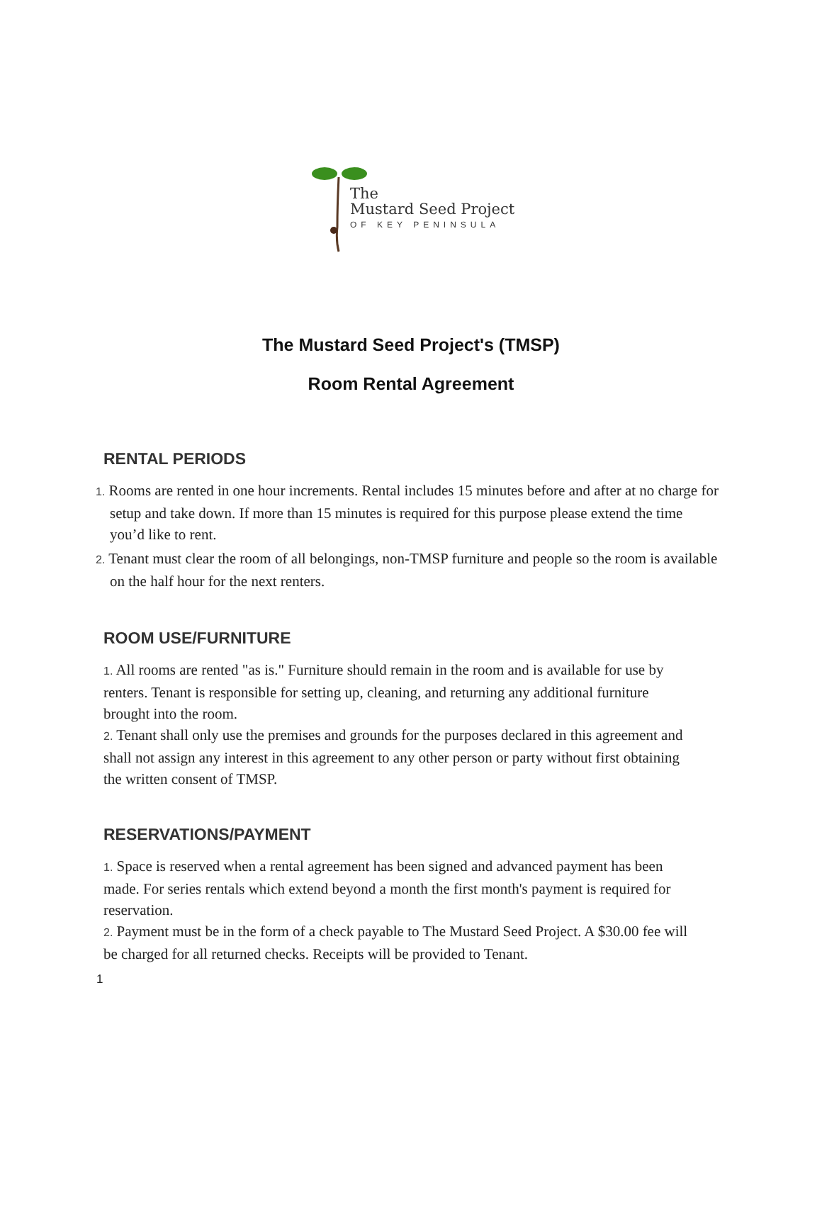The
Mustard Seed Project
OF KEY PENINSULA
The Mustard Seed Project's (TMSP)
Room Rental Agreement
RENTAL PERIODS
1. Rooms are rented in one hour increments. Rental includes 15 minutes before and after at no charge for setup and take down. If more than 15 minutes is required for this purpose please extend the time you’d like to rent.
2. Tenant must clear the room of all belongings, non-TMSP furniture and people so the room is available on the half hour for the next renters.
ROOM USE/FURNITURE
1. All rooms are rented "as is." Furniture should remain in the room and is available for use by renters. Tenant is responsible for setting up, cleaning, and returning any additional furniture brought into the room.
2. Tenant shall only use the premises and grounds for the purposes declared in this agreement and shall not assign any interest in this agreement to any other person or party without first obtaining the written consent of TMSP.
RESERVATIONS/PAYMENT
1. Space is reserved when a rental agreement has been signed and advanced payment has been made. For series rentals which extend beyond a month the first month's payment is required for reservation.
2. Payment must be in the form of a check payable to The Mustard Seed Project. A $30.00 fee will be charged for all returned checks. Receipts will be provided to Tenant.
1